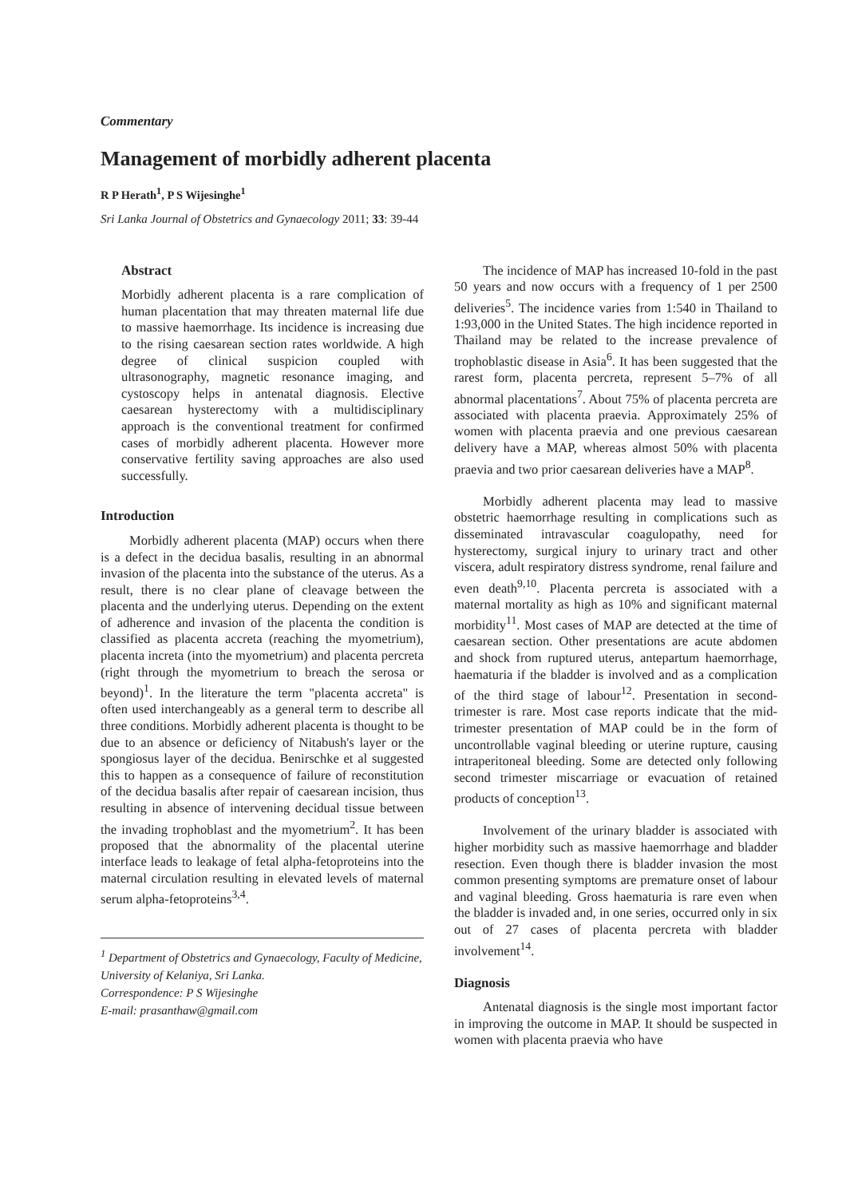Commentary
Management of morbidly adherent placenta
R P Herath<sup>1</sup>, P S Wijesinghe<sup>1</sup>
Sri Lanka Journal of Obstetrics and Gynaecology 2011; 33: 39-44
Abstract
Morbidly adherent placenta is a rare complication of human placentation that may threaten maternal life due to massive haemorrhage. Its incidence is increasing due to the rising caesarean section rates worldwide. A high degree of clinical suspicion coupled with ultrasonography, magnetic resonance imaging, and cystoscopy helps in antenatal diagnosis. Elective caesarean hysterectomy with a multidisciplinary approach is the conventional treatment for confirmed cases of morbidly adherent placenta. However more conservative fertility saving approaches are also used successfully.
Introduction
Morbidly adherent placenta (MAP) occurs when there is a defect in the decidua basalis, resulting in an abnormal invasion of the placenta into the substance of the uterus. As a result, there is no clear plane of cleavage between the placenta and the underlying uterus. Depending on the extent of adherence and invasion of the placenta the condition is classified as placenta accreta (reaching the myometrium), placenta increta (into the myometrium) and placenta percreta (right through the myometrium to breach the serosa or beyond)<sup>1</sup>. In the literature the term "placenta accreta" is often used interchangeably as a general term to describe all three conditions. Morbidly adherent placenta is thought to be due to an absence or deficiency of Nitabush's layer or the spongiosus layer of the decidua. Benirschke et al suggested this to happen as a consequence of failure of reconstitution of the decidua basalis after repair of caesarean incision, thus resulting in absence of intervening decidual tissue between the invading trophoblast and the myometrium<sup>2</sup>. It has been proposed that the abnormality of the placental uterine interface leads to leakage of fetal alpha-fetoproteins into the maternal circulation resulting in elevated levels of maternal serum alpha-fetoproteins<sup>3,4</sup>.
<sup>1</sup> Department of Obstetrics and Gynaecology, Faculty of Medicine, University of Kelaniya, Sri Lanka.
Correspondence: P S Wijesinghe
E-mail: prasanthaw@gmail.com
The incidence of MAP has increased 10-fold in the past 50 years and now occurs with a frequency of 1 per 2500 deliveries<sup>5</sup>. The incidence varies from 1:540 in Thailand to 1:93,000 in the United States. The high incidence reported in Thailand may be related to the increase prevalence of trophoblastic disease in Asia<sup>6</sup>. It has been suggested that the rarest form, placenta percreta, represent 5–7% of all abnormal placentations<sup>7</sup>. About 75% of placenta percreta are associated with placenta praevia. Approximately 25% of women with placenta praevia and one previous caesarean delivery have a MAP, whereas almost 50% with placenta praevia and two prior caesarean deliveries have a MAP<sup>8</sup>.
Morbidly adherent placenta may lead to massive obstetric haemorrhage resulting in complications such as disseminated intravascular coagulopathy, need for hysterectomy, surgical injury to urinary tract and other viscera, adult respiratory distress syndrome, renal failure and even death<sup>9,10</sup>. Placenta percreta is associated with a maternal mortality as high as 10% and significant maternal morbidity<sup>11</sup>. Most cases of MAP are detected at the time of caesarean section. Other presentations are acute abdomen and shock from ruptured uterus, antepartum haemorrhage, haematuria if the bladder is involved and as a complication of the third stage of labour<sup>12</sup>. Presentation in second-trimester is rare. Most case reports indicate that the mid-trimester presentation of MAP could be in the form of uncontrollable vaginal bleeding or uterine rupture, causing intraperitoneal bleeding. Some are detected only following second trimester miscarriage or evacuation of retained products of conception<sup>13</sup>.
Involvement of the urinary bladder is associated with higher morbidity such as massive haemorrhage and bladder resection. Even though there is bladder invasion the most common presenting symptoms are premature onset of labour and vaginal bleeding. Gross haematuria is rare even when the bladder is invaded and, in one series, occurred only in six out of 27 cases of placenta percreta with bladder involvement<sup>14</sup>.
Diagnosis
Antenatal diagnosis is the single most important factor in improving the outcome in MAP. It should be suspected in women with placenta praevia who have